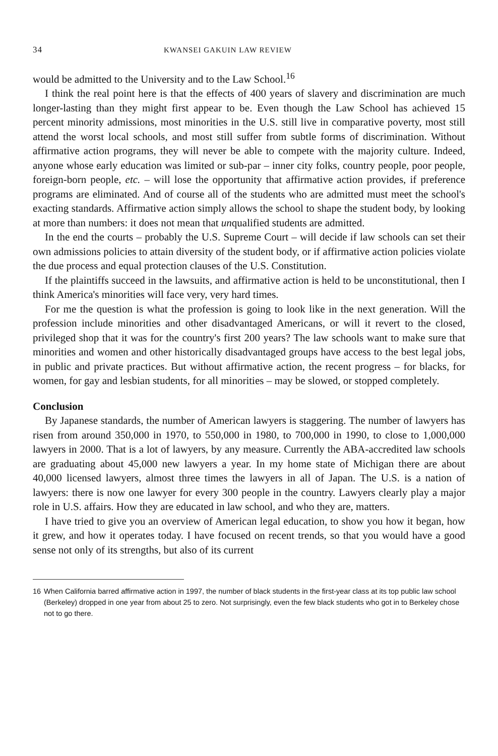34 KWANSEI GAKUIN LAW REVIEW
would be admitted to the University and to the Law School.<sup>16</sup>
I think the real point here is that the effects of 400 years of slavery and discrimination are much longer-lasting than they might first appear to be. Even though the Law School has achieved 15 percent minority admissions, most minorities in the U.S. still live in comparative poverty, most still attend the worst local schools, and most still suffer from subtle forms of discrimination. Without affirmative action programs, they will never be able to compete with the majority culture. Indeed, anyone whose early education was limited or sub-par – inner city folks, country people, poor people, foreign-born people, etc. – will lose the opportunity that affirmative action provides, if preference programs are eliminated. And of course all of the students who are admitted must meet the school's exacting standards. Affirmative action simply allows the school to shape the student body, by looking at more than numbers: it does not mean that unqualified students are admitted.
In the end the courts – probably the U.S. Supreme Court – will decide if law schools can set their own admissions policies to attain diversity of the student body, or if affirmative action policies violate the due process and equal protection clauses of the U.S. Constitution.
If the plaintiffs succeed in the lawsuits, and affirmative action is held to be unconstitutional, then I think America's minorities will face very, very hard times.
For me the question is what the profession is going to look like in the next generation. Will the profession include minorities and other disadvantaged Americans, or will it revert to the closed, privileged shop that it was for the country's first 200 years? The law schools want to make sure that minorities and women and other historically disadvantaged groups have access to the best legal jobs, in public and private practices. But without affirmative action, the recent progress – for blacks, for women, for gay and lesbian students, for all minorities – may be slowed, or stopped completely.
Conclusion
By Japanese standards, the number of American lawyers is staggering. The number of lawyers has risen from around 350,000 in 1970, to 550,000 in 1980, to 700,000 in 1990, to close to 1,000,000 lawyers in 2000. That is a lot of lawyers, by any measure. Currently the ABA-accredited law schools are graduating about 45,000 new lawyers a year. In my home state of Michigan there are about 40,000 licensed lawyers, almost three times the lawyers in all of Japan. The U.S. is a nation of lawyers: there is now one lawyer for every 300 people in the country. Lawyers clearly play a major role in U.S. affairs. How they are educated in law school, and who they are, matters.
I have tried to give you an overview of American legal education, to show you how it began, how it grew, and how it operates today. I have focused on recent trends, so that you would have a good sense not only of its strengths, but also of its current
16 When California barred affirmative action in 1997, the number of black students in the first-year class at its top public law school (Berkeley) dropped in one year from about 25 to zero. Not surprisingly, even the few black students who got in to Berkeley chose not to go there.